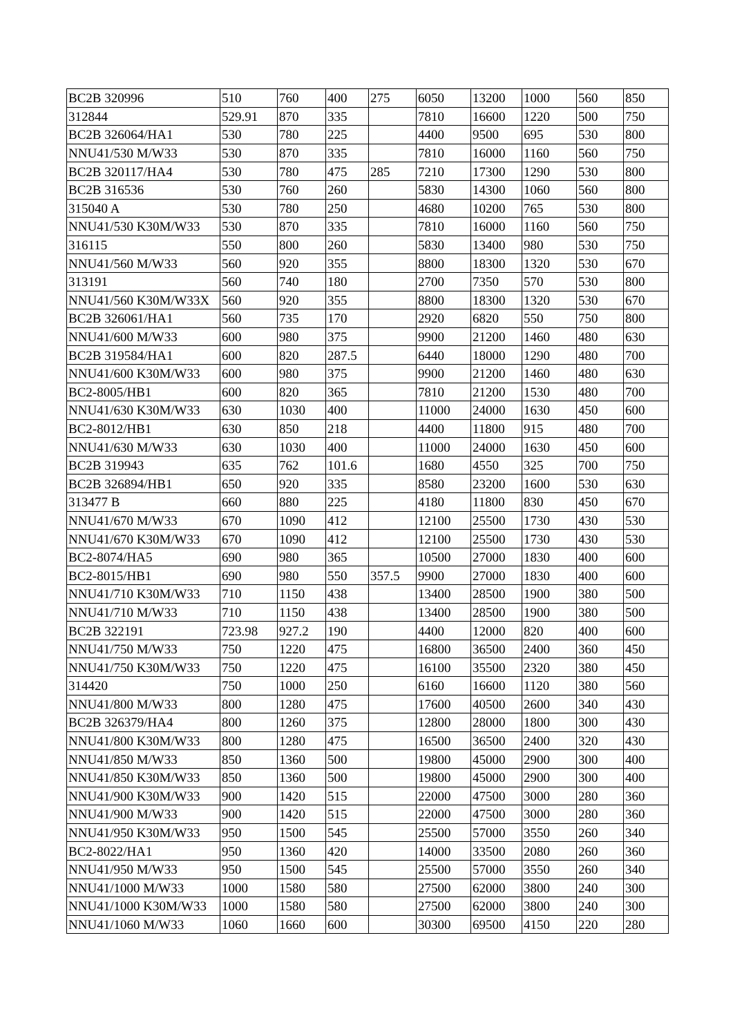| BC2B 320996 | 510 | 760 | 400 | 275 | 6050 | 13200 | 1000 | 560 | 850 |
| 312844 | 529.91 | 870 | 335 | | 7810 | 16600 | 1220 | 500 | 750 |
| BC2B 326064/HA1 | 530 | 780 | 225 | | 4400 | 9500 | 695 | 530 | 800 |
| NNU41/530 M/W33 | 530 | 870 | 335 | | 7810 | 16000 | 1160 | 560 | 750 |
| BC2B 320117/HA4 | 530 | 780 | 475 | 285 | 7210 | 17300 | 1290 | 530 | 800 |
| BC2B 316536 | 530 | 760 | 260 | | 5830 | 14300 | 1060 | 560 | 800 |
| 315040 A | 530 | 780 | 250 | | 4680 | 10200 | 765 | 530 | 800 |
| NNU41/530 K30M/W33 | 530 | 870 | 335 | | 7810 | 16000 | 1160 | 560 | 750 |
| 316115 | 550 | 800 | 260 | | 5830 | 13400 | 980 | 530 | 750 |
| NNU41/560 M/W33 | 560 | 920 | 355 | | 8800 | 18300 | 1320 | 530 | 670 |
| 313191 | 560 | 740 | 180 | | 2700 | 7350 | 570 | 530 | 800 |
| NNU41/560 K30M/W33X | 560 | 920 | 355 | | 8800 | 18300 | 1320 | 530 | 670 |
| BC2B 326061/HA1 | 560 | 735 | 170 | | 2920 | 6820 | 550 | 750 | 800 |
| NNU41/600 M/W33 | 600 | 980 | 375 | | 9900 | 21200 | 1460 | 480 | 630 |
| BC2B 319584/HA1 | 600 | 820 | 287.5 | | 6440 | 18000 | 1290 | 480 | 700 |
| NNU41/600 K30M/W33 | 600 | 980 | 375 | | 9900 | 21200 | 1460 | 480 | 630 |
| BC2-8005/HB1 | 600 | 820 | 365 | | 7810 | 21200 | 1530 | 480 | 700 |
| NNU41/630 K30M/W33 | 630 | 1030 | 400 | | 11000 | 24000 | 1630 | 450 | 600 |
| BC2-8012/HB1 | 630 | 850 | 218 | | 4400 | 11800 | 915 | 480 | 700 |
| NNU41/630 M/W33 | 630 | 1030 | 400 | | 11000 | 24000 | 1630 | 450 | 600 |
| BC2B 319943 | 635 | 762 | 101.6 | | 1680 | 4550 | 325 | 700 | 750 |
| BC2B 326894/HB1 | 650 | 920 | 335 | | 8580 | 23200 | 1600 | 530 | 630 |
| 313477 B | 660 | 880 | 225 | | 4180 | 11800 | 830 | 450 | 670 |
| NNU41/670 M/W33 | 670 | 1090 | 412 | | 12100 | 25500 | 1730 | 430 | 530 |
| NNU41/670 K30M/W33 | 670 | 1090 | 412 | | 12100 | 25500 | 1730 | 430 | 530 |
| BC2-8074/HA5 | 690 | 980 | 365 | | 10500 | 27000 | 1830 | 400 | 600 |
| BC2-8015/HB1 | 690 | 980 | 550 | 357.5 | 9900 | 27000 | 1830 | 400 | 600 |
| NNU41/710 K30M/W33 | 710 | 1150 | 438 | | 13400 | 28500 | 1900 | 380 | 500 |
| NNU41/710 M/W33 | 710 | 1150 | 438 | | 13400 | 28500 | 1900 | 380 | 500 |
| BC2B 322191 | 723.98 | 927.2 | 190 | | 4400 | 12000 | 820 | 400 | 600 |
| NNU41/750 M/W33 | 750 | 1220 | 475 | | 16800 | 36500 | 2400 | 360 | 450 |
| NNU41/750 K30M/W33 | 750 | 1220 | 475 | | 16100 | 35500 | 2320 | 380 | 450 |
| 314420 | 750 | 1000 | 250 | | 6160 | 16600 | 1120 | 380 | 560 |
| NNU41/800 M/W33 | 800 | 1280 | 475 | | 17600 | 40500 | 2600 | 340 | 430 |
| BC2B 326379/HA4 | 800 | 1260 | 375 | | 12800 | 28000 | 1800 | 300 | 430 |
| NNU41/800 K30M/W33 | 800 | 1280 | 475 | | 16500 | 36500 | 2400 | 320 | 430 |
| NNU41/850 M/W33 | 850 | 1360 | 500 | | 19800 | 45000 | 2900 | 300 | 400 |
| NNU41/850 K30M/W33 | 850 | 1360 | 500 | | 19800 | 45000 | 2900 | 300 | 400 |
| NNU41/900 K30M/W33 | 900 | 1420 | 515 | | 22000 | 47500 | 3000 | 280 | 360 |
| NNU41/900 M/W33 | 900 | 1420 | 515 | | 22000 | 47500 | 3000 | 280 | 360 |
| NNU41/950 K30M/W33 | 950 | 1500 | 545 | | 25500 | 57000 | 3550 | 260 | 340 |
| BC2-8022/HA1 | 950 | 1360 | 420 | | 14000 | 33500 | 2080 | 260 | 360 |
| NNU41/950 M/W33 | 950 | 1500 | 545 | | 25500 | 57000 | 3550 | 260 | 340 |
| NNU41/1000 M/W33 | 1000 | 1580 | 580 | | 27500 | 62000 | 3800 | 240 | 300 |
| NNU41/1000 K30M/W33 | 1000 | 1580 | 580 | | 27500 | 62000 | 3800 | 240 | 300 |
| NNU41/1060 M/W33 | 1060 | 1660 | 600 | | 30300 | 69500 | 4150 | 220 | 280 |